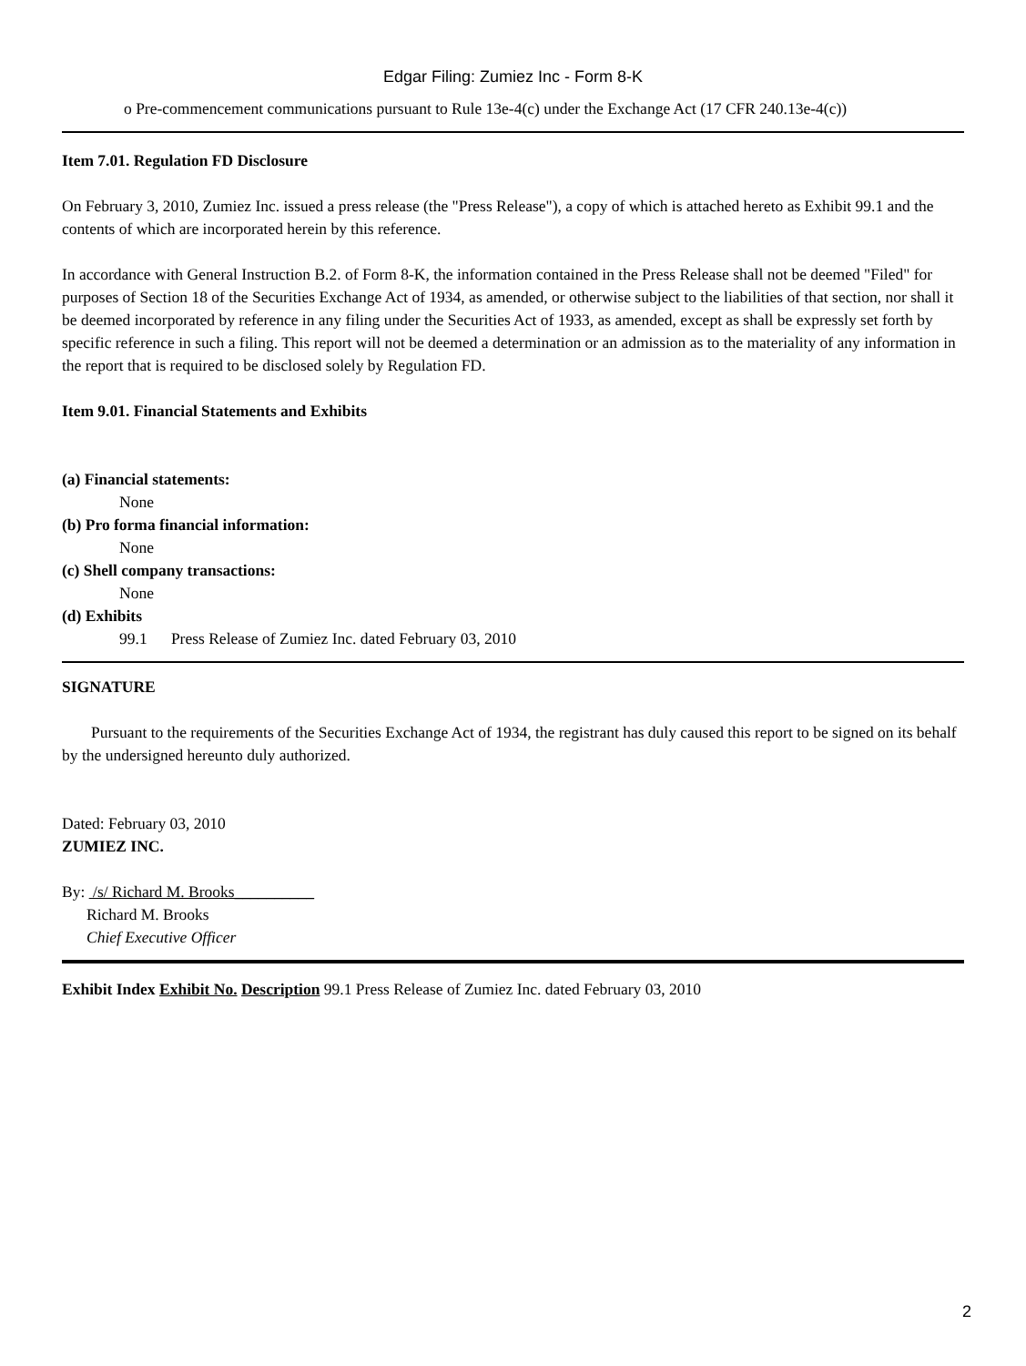Edgar Filing: Zumiez Inc - Form 8-K
o Pre-commencement communications pursuant to Rule 13e-4(c) under the Exchange Act (17 CFR 240.13e-4(c))
Item 7.01. Regulation FD Disclosure
On February 3, 2010, Zumiez Inc. issued a press release (the "Press Release"), a copy of which is attached hereto as Exhibit 99.1 and the contents of which are incorporated herein by this reference.
In accordance with General Instruction B.2. of Form 8-K, the information contained in the Press Release shall not be deemed "Filed" for purposes of Section 18 of the Securities Exchange Act of 1934, as amended, or otherwise subject to the liabilities of that section, nor shall it be deemed incorporated by reference in any filing under the Securities Act of 1933, as amended, except as shall be expressly set forth by specific reference in such a filing. This report will not be deemed a determination or an admission as to the materiality of any information in the report that is required to be disclosed solely by Regulation FD.
Item 9.01. Financial Statements and Exhibits
(a) Financial statements:
None
(b) Pro forma financial information:
None
(c) Shell company transactions:
None
(d) Exhibits
99.1 Press Release of Zumiez Inc. dated February 03, 2010
SIGNATURE
Pursuant to the requirements of the Securities Exchange Act of 1934, the registrant has duly caused this report to be signed on its behalf by the undersigned hereunto duly authorized.
Dated: February 03, 2010
ZUMIEZ INC.
By: /s/ Richard M. Brooks__________
Richard M. Brooks
Chief Executive Officer
Exhibit Index Exhibit No. Description 99.1 Press Release of Zumiez Inc. dated February 03, 2010
2